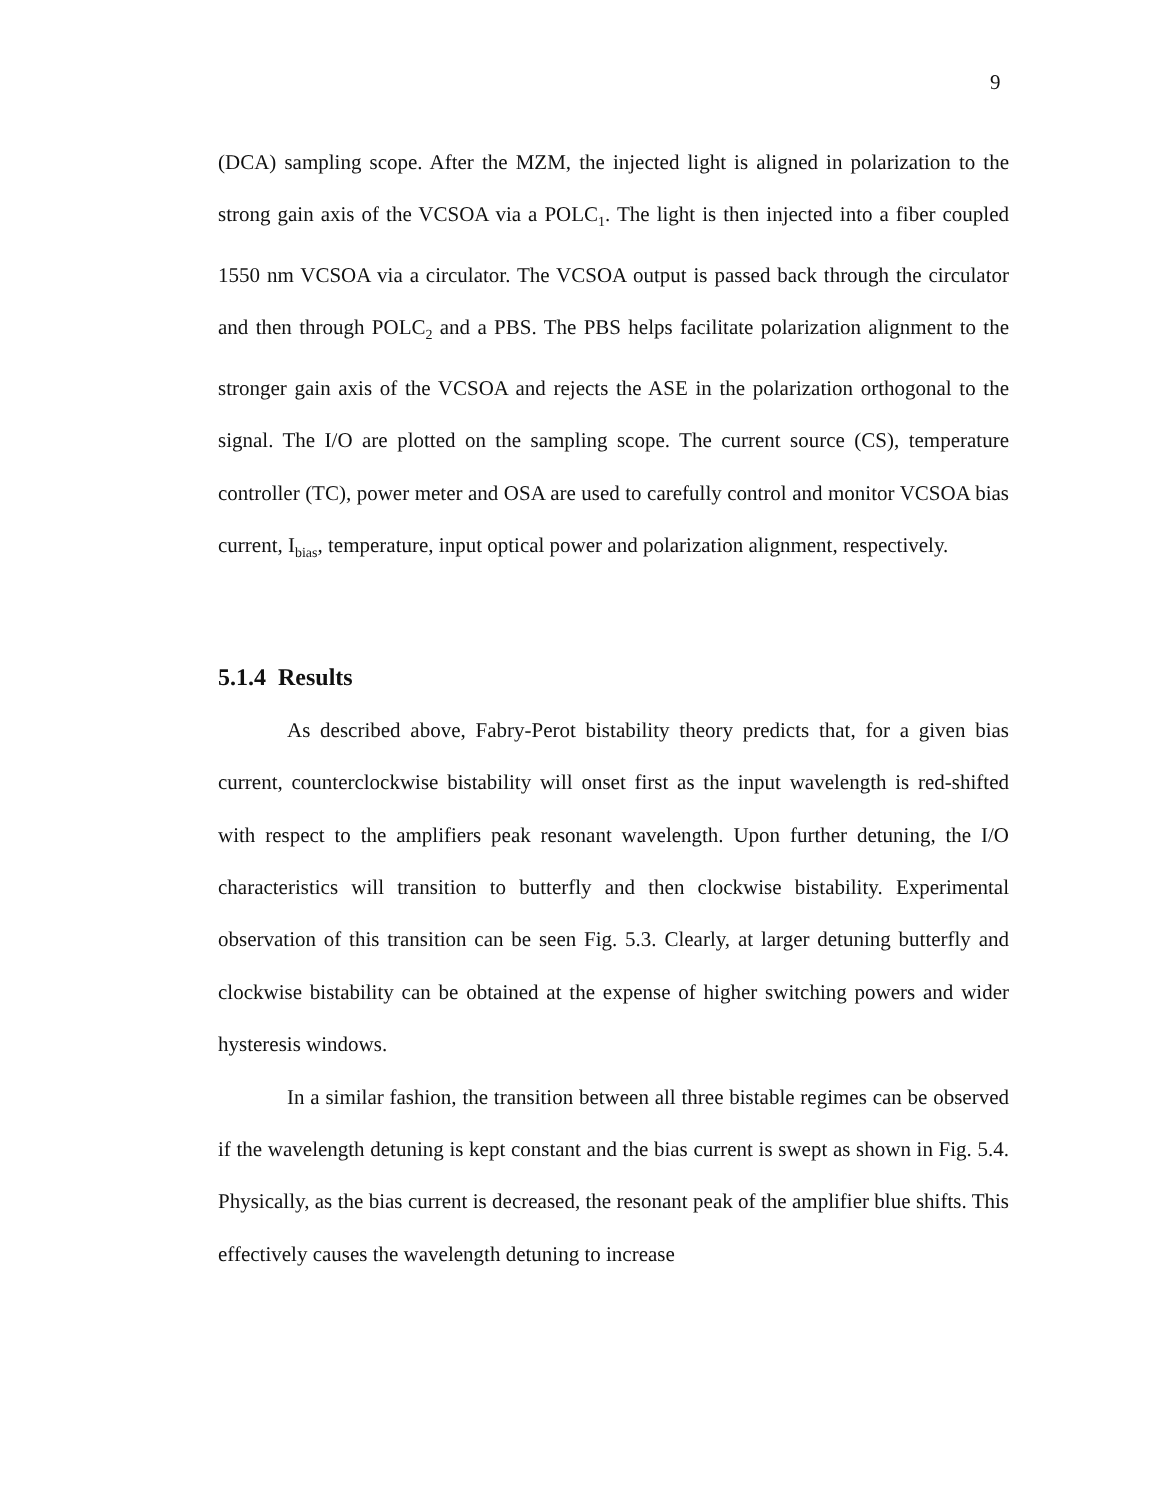9
(DCA) sampling scope. After the MZM, the injected light is aligned in polarization to the strong gain axis of the VCSOA via a POLC<sub>1</sub>. The light is then injected into a fiber coupled 1550 nm VCSOA via a circulator. The VCSOA output is passed back through the circulator and then through POLC<sub>2</sub> and a PBS. The PBS helps facilitate polarization alignment to the stronger gain axis of the VCSOA and rejects the ASE in the polarization orthogonal to the signal. The I/O are plotted on the sampling scope. The current source (CS), temperature controller (TC), power meter and OSA are used to carefully control and monitor VCSOA bias current, I<sub>bias</sub>, temperature, input optical power and polarization alignment, respectively.
5.1.4 Results
As described above, Fabry-Perot bistability theory predicts that, for a given bias current, counterclockwise bistability will onset first as the input wavelength is red-shifted with respect to the amplifiers peak resonant wavelength. Upon further detuning, the I/O characteristics will transition to butterfly and then clockwise bistability. Experimental observation of this transition can be seen Fig. 5.3. Clearly, at larger detuning butterfly and clockwise bistability can be obtained at the expense of higher switching powers and wider hysteresis windows.
In a similar fashion, the transition between all three bistable regimes can be observed if the wavelength detuning is kept constant and the bias current is swept as shown in Fig. 5.4. Physically, as the bias current is decreased, the resonant peak of the amplifier blue shifts. This effectively causes the wavelength detuning to increase